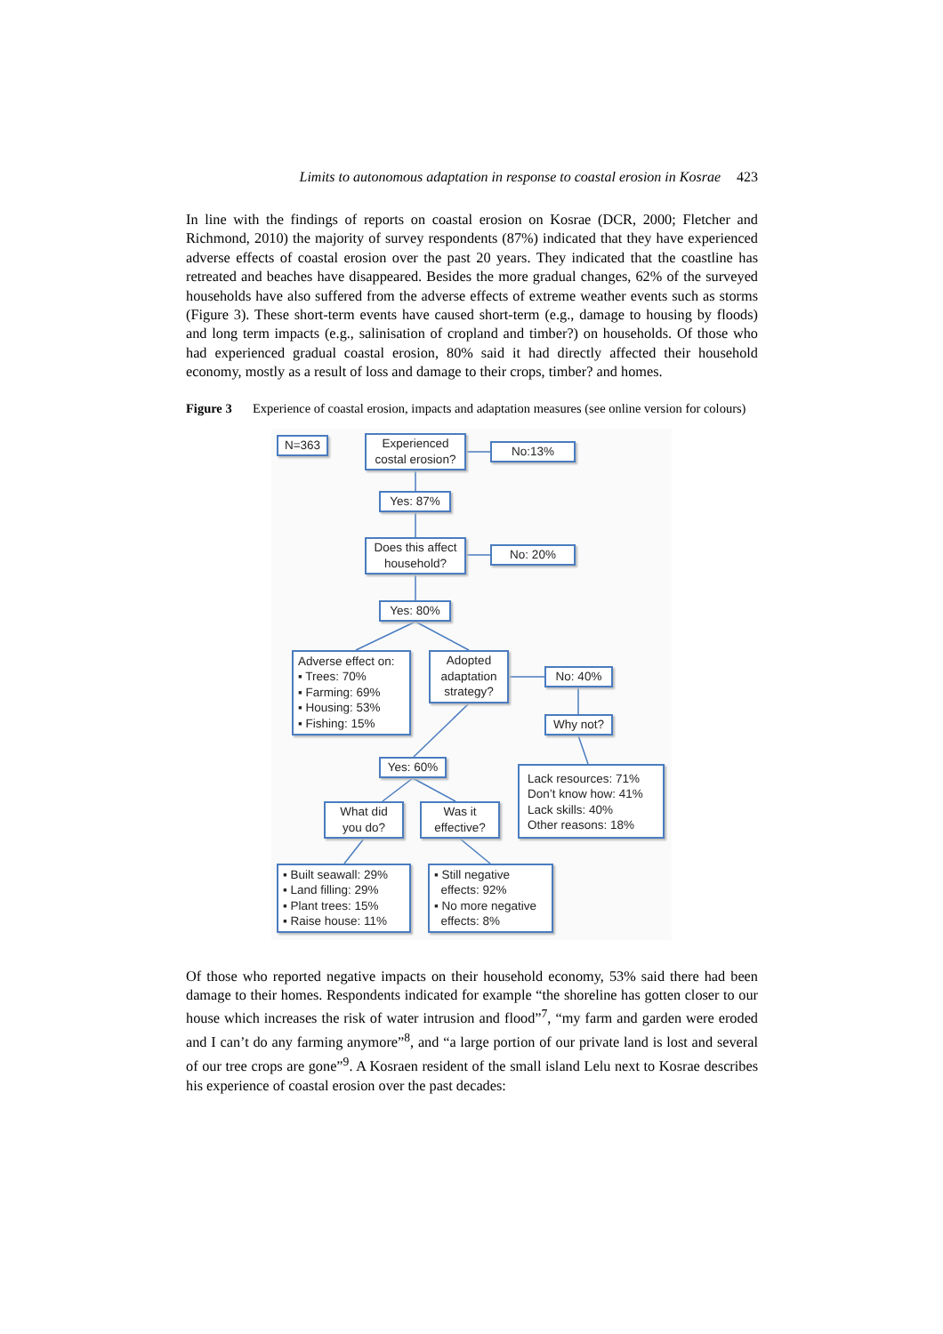Limits to autonomous adaptation in response to coastal erosion in Kosrae 423
In line with the findings of reports on coastal erosion on Kosrae (DCR, 2000; Fletcher and Richmond, 2010) the majority of survey respondents (87%) indicated that they have experienced adverse effects of coastal erosion over the past 20 years. They indicated that the coastline has retreated and beaches have disappeared. Besides the more gradual changes, 62% of the surveyed households have also suffered from the adverse effects of extreme weather events such as storms (Figure 3). These short-term events have caused short-term (e.g., damage to housing by floods) and long term impacts (e.g., salinisation of cropland and timber?) on households. Of those who had experienced gradual coastal erosion, 80% said it had directly affected their household economy, mostly as a result of loss and damage to their crops, timber? and homes.
Figure 3 Experience of coastal erosion, impacts and adaptation measures (see online version for colours)
N=363
Experienced
costal erosion?
No:13%
Yes: 87%
Does this affect
household?
No: 20%
Yes: 80%
Adverse effect on:
▪ Trees: 70%
▪ Farming: 69%
▪ Housing: 53%
▪ Fishing: 15%
Adopted
adaptation
strategy?
No: 40%
Why not?
Yes: 60%
Lack resources: 71%
Don’t know how: 41%
Lack skills: 40%
Other reasons: 18%
What did
you do?
Was it
effective?
▪ Built seawall: 29%
▪ Land filling: 29%
▪ Plant trees: 15%
▪ Raise house: 11%
▪ Still negative
effects: 92%
▪ No more negative
effects: 8%
Of those who reported negative impacts on their household economy, 53% said there had been damage to their homes. Respondents indicated for example “the shoreline has gotten closer to our house which increases the risk of water intrusion and flood”<sup>7</sup>, “my farm and garden were eroded and I can’t do any farming anymore”<sup>8</sup>, and “a large portion of our private land is lost and several of our tree crops are gone”<sup>9</sup>. A Kosraen resident of the small island Lelu next to Kosrae describes his experience of coastal erosion over the past decades: